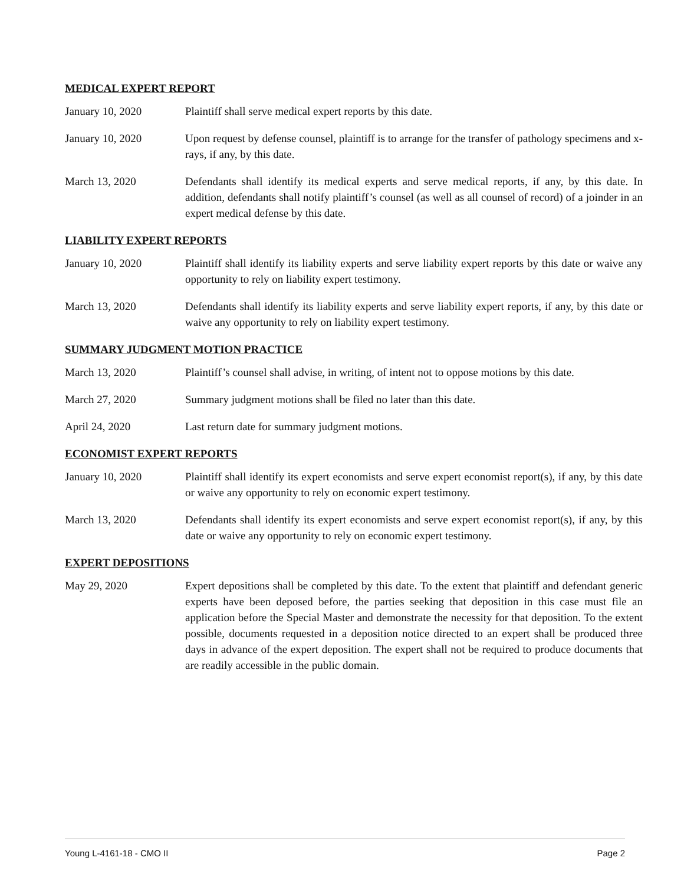MEDICAL EXPERT REPORT
January 10, 2020 Plaintiff shall serve medical expert reports by this date.
January 10, 2020 Upon request by defense counsel, plaintiff is to arrange for the transfer of pathology specimens and x-rays, if any, by this date.
March 13, 2020 Defendants shall identify its medical experts and serve medical reports, if any, by this date. In addition, defendants shall notify plaintiff’s counsel (as well as all counsel of record) of a joinder in an expert medical defense by this date.
LIABILITY EXPERT REPORTS
January 10, 2020 Plaintiff shall identify its liability experts and serve liability expert reports by this date or waive any opportunity to rely on liability expert testimony.
March 13, 2020 Defendants shall identify its liability experts and serve liability expert reports, if any, by this date or waive any opportunity to rely on liability expert testimony.
SUMMARY JUDGMENT MOTION PRACTICE
March 13, 2020 Plaintiff’s counsel shall advise, in writing, of intent not to oppose motions by this date.
March 27, 2020 Summary judgment motions shall be filed no later than this date.
April 24, 2020 Last return date for summary judgment motions.
ECONOMIST EXPERT REPORTS
January 10, 2020 Plaintiff shall identify its expert economists and serve expert economist report(s), if any, by this date or waive any opportunity to rely on economic expert testimony.
March 13, 2020 Defendants shall identify its expert economists and serve expert economist report(s), if any, by this date or waive any opportunity to rely on economic expert testimony.
EXPERT DEPOSITIONS
May 29, 2020 Expert depositions shall be completed by this date. To the extent that plaintiff and defendant generic experts have been deposed before, the parties seeking that deposition in this case must file an application before the Special Master and demonstrate the necessity for that deposition. To the extent possible, documents requested in a deposition notice directed to an expert shall be produced three days in advance of the expert deposition. The expert shall not be required to produce documents that are readily accessible in the public domain.
Young L-4161-18 - CMO II Page 2